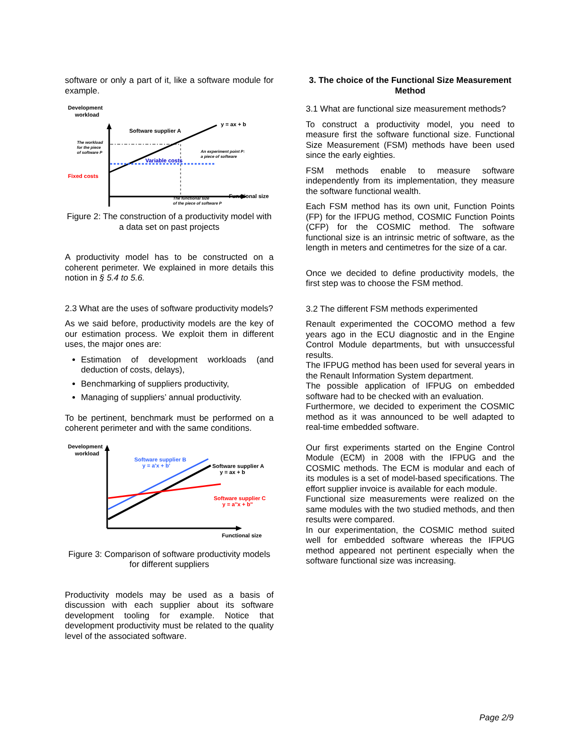software or only a part of it, like a software module for example.
Development
workload
y = ax + b
Software supplier A
Variable costs
Fixed costs
Functional size
The workload
for the piece
of software P
An experiment point P:
a piece of software
The functional size
of the piece of software P
Figure 2: The construction of a productivity model with a data set on past projects
A productivity model has to be constructed on a coherent perimeter. We explained in more details this notion in § 5.4 to 5.6.
2.3 What are the uses of software productivity models?
As we said before, productivity models are the key of our estimation process. We exploit them in different uses, the major ones are:
Estimation of development workloads (and deduction of costs, delays),
Benchmarking of suppliers productivity,
Managing of suppliers’ annual productivity.
To be pertinent, benchmark must be performed on a coherent perimeter and with the same conditions.
Development
workload
Software supplier B
y = a'x + b'
Software supplier A
y = ax + b
Software supplier C
y = a''x + b''
Functional size
Figure 3: Comparison of software productivity models for different suppliers
Productivity models may be used as a basis of discussion with each supplier about its software development tooling for example. Notice that development productivity must be related to the quality level of the associated software.
3. The choice of the Functional Size Measurement Method
3.1 What are functional size measurement methods?
To construct a productivity model, you need to measure first the software functional size. Functional Size Measurement (FSM) methods have been used since the early eighties.
FSM methods enable to measure software independently from its implementation, they measure the software functional wealth.
Each FSM method has its own unit, Function Points (FP) for the IFPUG method, COSMIC Function Points (CFP) for the COSMIC method. The software functional size is an intrinsic metric of software, as the length in meters and centimetres for the size of a car.
Once we decided to define productivity models, the first step was to choose the FSM method.
3.2 The different FSM methods experimented
Renault experimented the COCOMO method a few years ago in the ECU diagnostic and in the Engine Control Module departments, but with unsuccessful results.
The IFPUG method has been used for several years in the Renault Information System department.
The possible application of IFPUG on embedded software had to be checked with an evaluation.
Furthermore, we decided to experiment the COSMIC method as it was announced to be well adapted to real-time embedded software.
Our first experiments started on the Engine Control Module (ECM) in 2008 with the IFPUG and the COSMIC methods. The ECM is modular and each of its modules is a set of model-based specifications. The effort supplier invoice is available for each module.
Functional size measurements were realized on the same modules with the two studied methods, and then results were compared.
In our experimentation, the COSMIC method suited well for embedded software whereas the IFPUG method appeared not pertinent especially when the software functional size was increasing.
Page 2/9